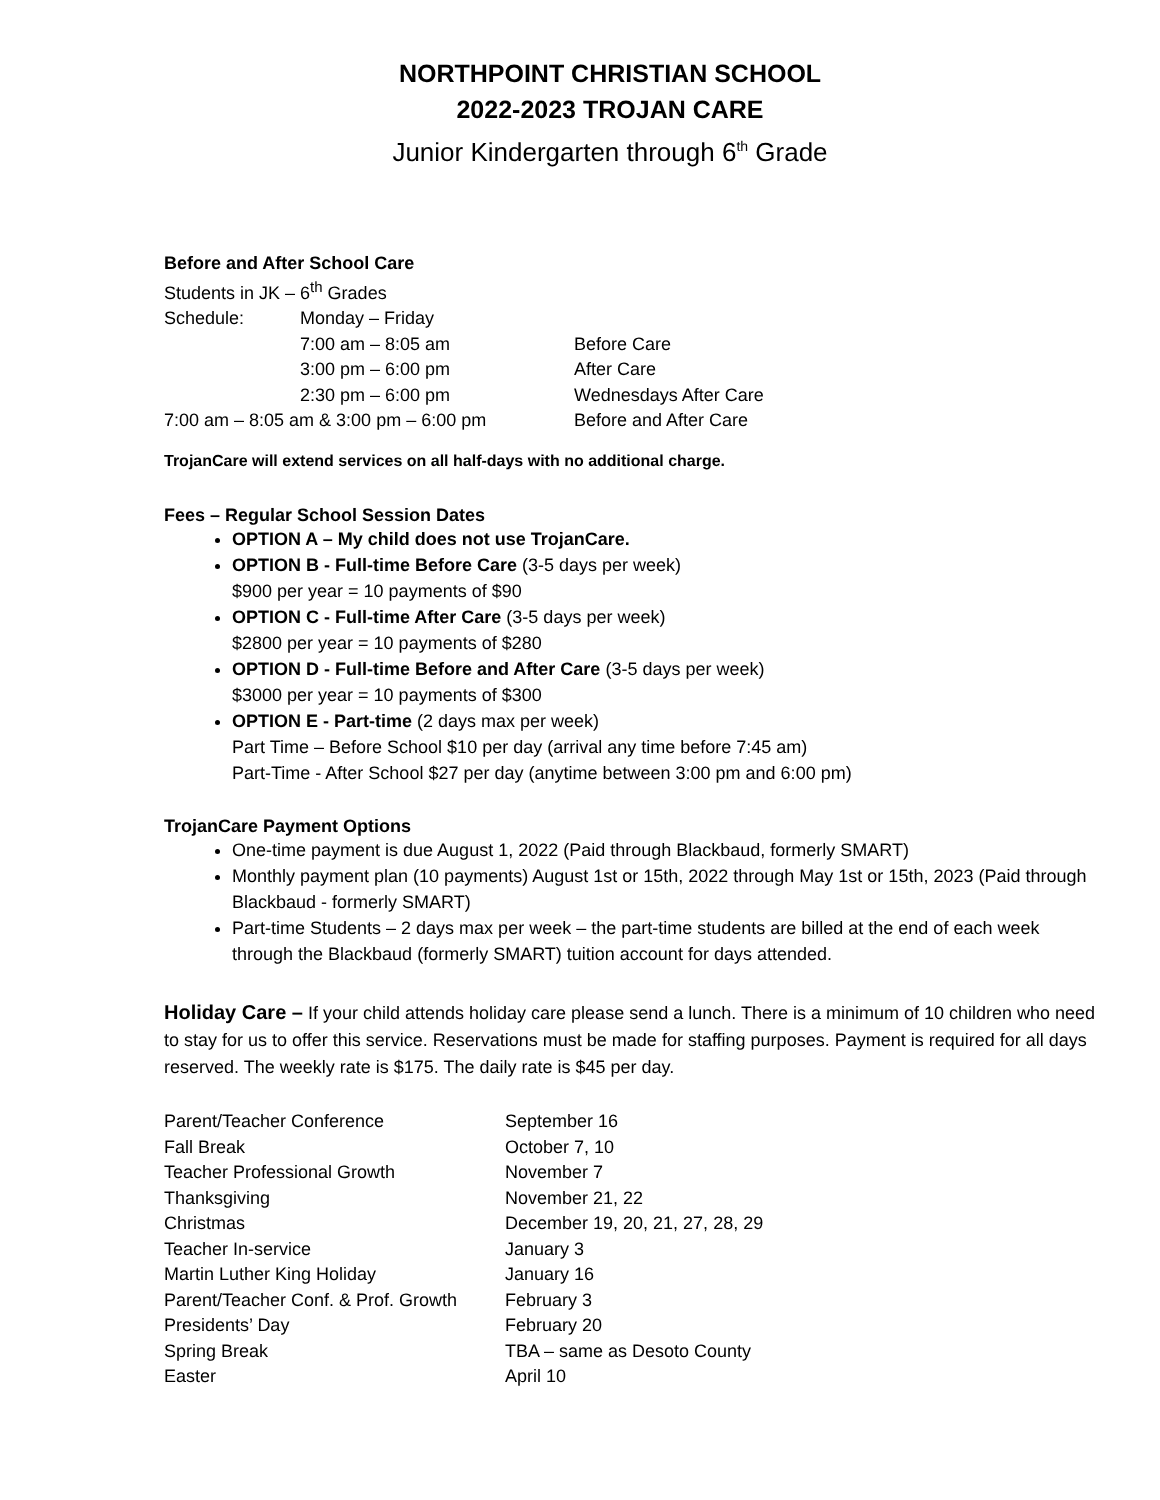NORTHPOINT CHRISTIAN SCHOOL
2022-2023 TROJAN CARE
Junior Kindergarten through 6<sup>th</sup> Grade
Before and After School Care
Students in JK – 6<sup>th</sup> Grades
| Schedule: | Monday – Friday | |
| | 7:00 am – 8:05 am | Before Care |
| | 3:00 pm – 6:00 pm | After Care |
| | 2:30 pm – 6:00 pm | Wednesdays After Care |
| 7:00 am – 8:05 am & 3:00 pm – 6:00 pm | | Before and After Care |
TrojanCare will extend services on all half-days with no additional charge.
Fees – Regular School Session Dates
OPTION A – My child does not use TrojanCare.
OPTION B - Full-time Before Care (3-5 days per week)
$900 per year = 10 payments of $90
OPTION C - Full-time After Care (3-5 days per week)
$2800 per year = 10 payments of $280
OPTION D - Full-time Before and After Care (3-5 days per week)
$3000 per year = 10 payments of $300
OPTION E - Part-time (2 days max per week)
Part Time – Before School $10 per day (arrival any time before 7:45 am)
Part-Time - After School $27 per day (anytime between 3:00 pm and 6:00 pm)
TrojanCare Payment Options
One-time payment is due August 1, 2022 (Paid through Blackbaud, formerly SMART)
Monthly payment plan (10 payments) August 1st or 15th, 2022 through May 1st or 15th, 2023 (Paid through Blackbaud - formerly SMART)
Part-time Students – 2 days max per week – the part-time students are billed at the end of each week through the Blackbaud (formerly SMART) tuition account for days attended.
Holiday Care – If your child attends holiday care please send a lunch. There is a minimum of 10 children who need to stay for us to offer this service. Reservations must be made for staffing purposes. Payment is required for all days reserved. The weekly rate is $175. The daily rate is $45 per day.
| Parent/Teacher Conference | September 16 |
| Fall Break | October 7, 10 |
| Teacher Professional Growth | November 7 |
| Thanksgiving | November 21, 22 |
| Christmas | December 19, 20, 21, 27, 28, 29 |
| Teacher In-service | January 3 |
| Martin Luther King Holiday | January 16 |
| Parent/Teacher Conf. & Prof. Growth | February 3 |
| Presidents’ Day | February 20 |
| Spring Break | TBA – same as Desoto County |
| Easter | April 10 |